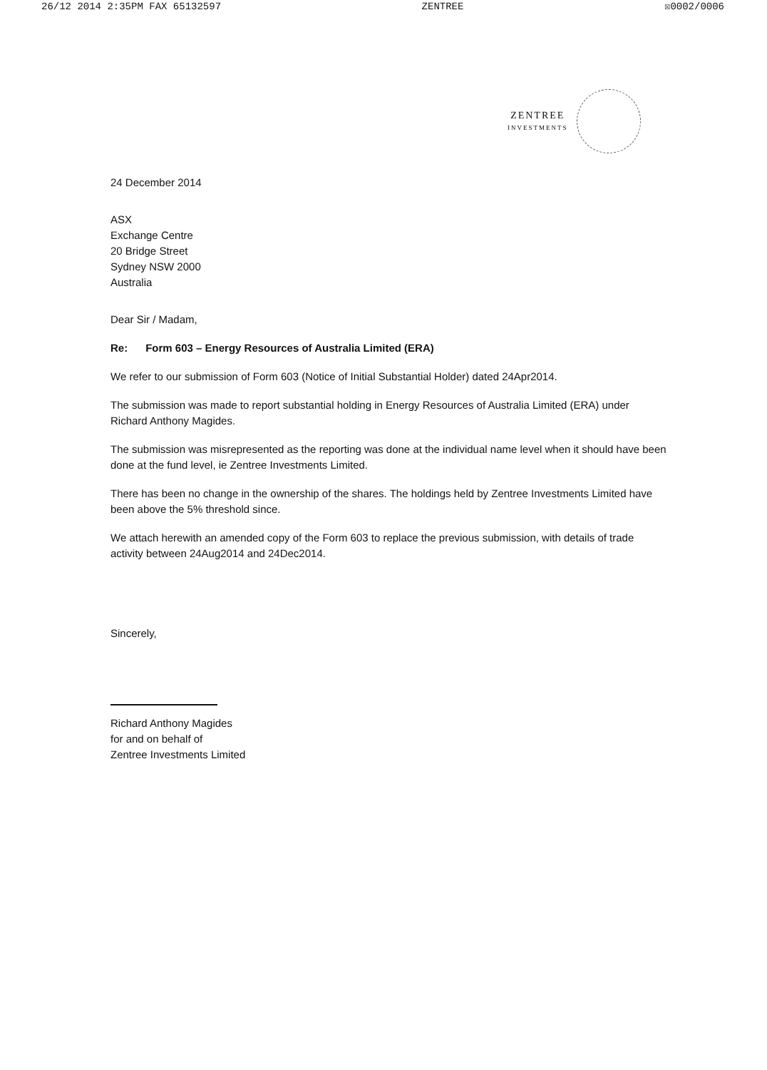26/12 2014 2:35PM FAX 65132597 ZENTREE ☒0002/0006
ZENTREE
INVESTMENTS
24 December 2014
ASX
Exchange Centre
20 Bridge Street
Sydney NSW 2000
Australia
Dear Sir / Madam,
Re: Form 603 – Energy Resources of Australia Limited (ERA)
We refer to our submission of Form 603 (Notice of Initial Substantial Holder) dated 24Apr2014.
The submission was made to report substantial holding in Energy Resources of Australia Limited (ERA) under Richard Anthony Magides.
The submission was misrepresented as the reporting was done at the individual name level when it should have been done at the fund level, ie Zentree Investments Limited.
There has been no change in the ownership of the shares. The holdings held by Zentree Investments Limited have been above the 5% threshold since.
We attach herewith an amended copy of the Form 603 to replace the previous submission, with details of trade activity between 24Aug2014 and 24Dec2014.
Sincerely,
Richard Anthony Magides
for and on behalf of
Zentree Investments Limited